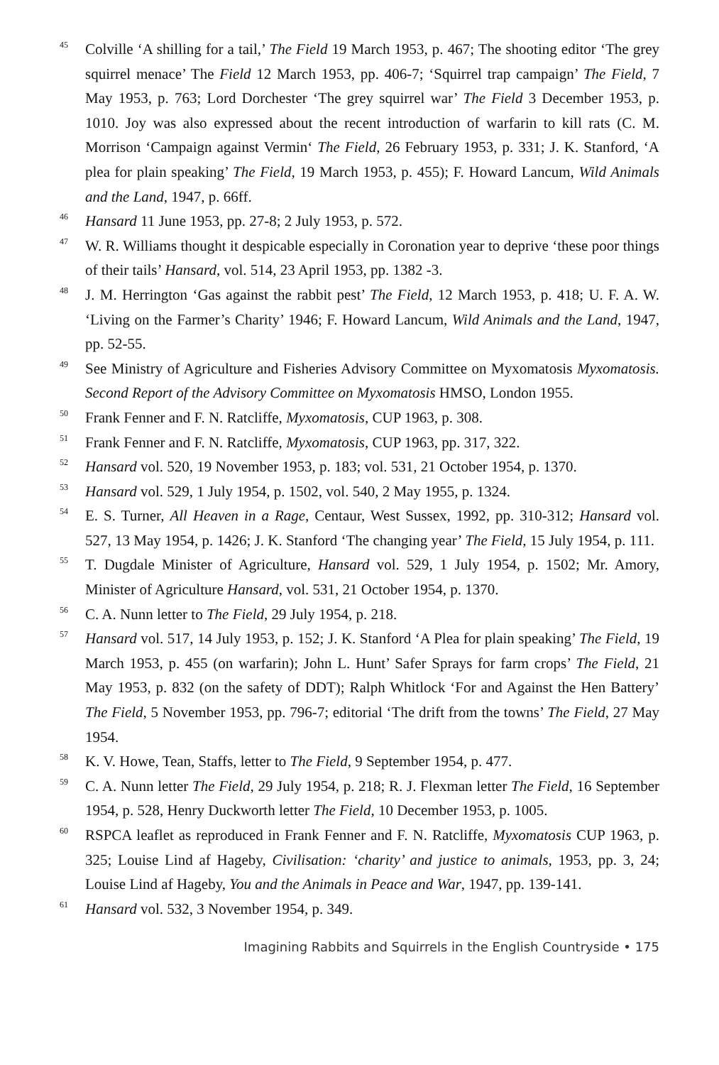<sup>45</sup>
Colville ‘A shilling for a tail,’ The Field 19 March 1953, p. 467; The shooting editor ‘The grey squirrel menace’ The Field 12 March 1953, pp. 406-7; ‘Squirrel trap campaign’ The Field, 7 May 1953, p. 763; Lord Dorchester ‘The grey squirrel war’ The Field 3 December 1953, p. 1010. Joy was also expressed about the recent introduction of warfarin to kill rats (C. M. Morrison ‘Campaign against Vermin‘ The Field, 26 February 1953, p. 331; J. K. Stanford, ‘A plea for plain speaking’ The Field, 19 March 1953, p. 455); F. Howard Lancum, Wild Animals and the Land, 1947, p. 66ff.
<sup>46</sup>
Hansard 11 June 1953, pp. 27-8; 2 July 1953, p. 572.
<sup>47</sup>
W. R. Williams thought it despicable especially in Coronation year to deprive ‘these poor things of their tails’ Hansard, vol. 514, 23 April 1953, pp. 1382 -3.
<sup>48</sup>
J. M. Herrington ‘Gas against the rabbit pest’ The Field, 12 March 1953, p. 418; U. F. A. W. ‘Living on the Farmer’s Charity’ 1946; F. Howard Lancum, Wild Animals and the Land, 1947, pp. 52-55.
<sup>49</sup>
See Ministry of Agriculture and Fisheries Advisory Committee on Myxomatosis Myxomatosis. Second Report of the Advisory Committee on Myxomatosis HMSO, London 1955.
<sup>50</sup>
Frank Fenner and F. N. Ratcliffe, Myxomatosis, CUP 1963, p. 308.
<sup>51</sup>
Frank Fenner and F. N. Ratcliffe, Myxomatosis, CUP 1963, pp. 317, 322.
<sup>52</sup>
Hansard vol. 520, 19 November 1953, p. 183; vol. 531, 21 October 1954, p. 1370.
<sup>53</sup>
Hansard vol. 529, 1 July 1954, p. 1502, vol. 540, 2 May 1955, p. 1324.
<sup>54</sup>
E. S. Turner, All Heaven in a Rage, Centaur, West Sussex, 1992, pp. 310-312; Hansard vol. 527, 13 May 1954, p. 1426; J. K. Stanford ‘The changing year’ The Field, 15 July 1954, p. 111.
<sup>55</sup>
T. Dugdale Minister of Agriculture, Hansard vol. 529, 1 July 1954, p. 1502; Mr. Amory, Minister of Agriculture Hansard, vol. 531, 21 October 1954, p. 1370.
<sup>56</sup>
C. A. Nunn letter to The Field, 29 July 1954, p. 218.
<sup>57</sup>
Hansard vol. 517, 14 July 1953, p. 152; J. K. Stanford ‘A Plea for plain speaking’ The Field, 19 March 1953, p. 455 (on warfarin); John L. Hunt’ Safer Sprays for farm crops’ The Field, 21 May 1953, p. 832 (on the safety of DDT); Ralph Whitlock ‘For and Against the Hen Battery’ The Field, 5 November 1953, pp. 796-7; editorial ‘The drift from the towns’ The Field, 27 May 1954.
<sup>58</sup>
K. V. Howe, Tean, Staffs, letter to The Field, 9 September 1954, p. 477.
<sup>59</sup>
C. A. Nunn letter The Field, 29 July 1954, p. 218; R. J. Flexman letter The Field, 16 September 1954, p. 528, Henry Duckworth letter The Field, 10 December 1953, p. 1005.
<sup>60</sup>
RSPCA leaflet as reproduced in Frank Fenner and F. N. Ratcliffe, Myxomatosis CUP 1963, p. 325; Louise Lind af Hageby, Civilisation: ‘charity’ and justice to animals, 1953, pp. 3, 24; Louise Lind af Hageby, You and the Animals in Peace and War, 1947, pp. 139-141.
<sup>61</sup>
Hansard vol. 532, 3 November 1954, p. 349.
Imagining Rabbits and Squirrels in the English Countryside • 175